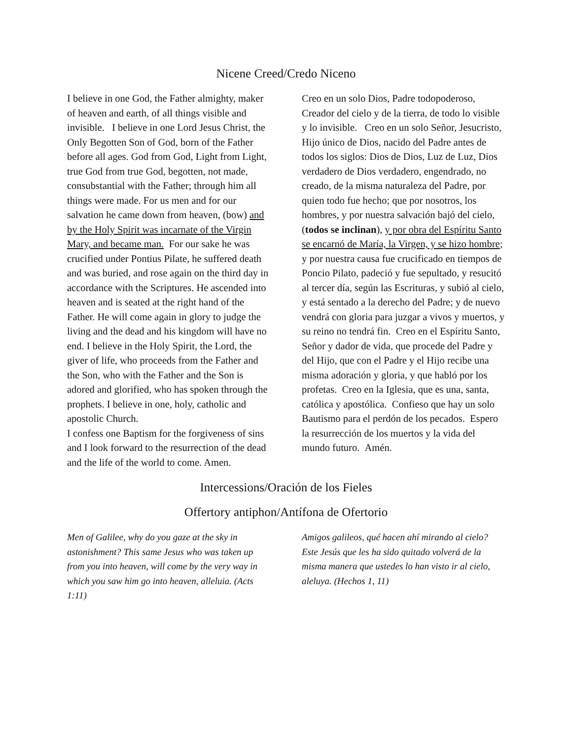Nicene Creed/Credo Niceno
I believe in one God, the Father almighty, maker of heaven and earth, of all things visible and invisible. I believe in one Lord Jesus Christ, the Only Begotten Son of God, born of the Father before all ages. God from God, Light from Light, true God from true God, begotten, not made, consubstantial with the Father; through him all things were made. For us men and for our salvation he came down from heaven, (bow) and by the Holy Spirit was incarnate of the Virgin Mary, and became man. For our sake he was crucified under Pontius Pilate, he suffered death and was buried, and rose again on the third day in accordance with the Scriptures. He ascended into heaven and is seated at the right hand of the Father. He will come again in glory to judge the living and the dead and his kingdom will have no end. I believe in the Holy Spirit, the Lord, the giver of life, who proceeds from the Father and the Son, who with the Father and the Son is adored and glorified, who has spoken through the prophets. I believe in one, holy, catholic and apostolic Church.
I confess one Baptism for the forgiveness of sins and I look forward to the resurrection of the dead and the life of the world to come. Amen.
Creo en un solo Dios, Padre todopoderoso, Creador del cielo y de la tierra, de todo lo visible y lo invisible. Creo en un solo Señor, Jesucristo, Hijo único de Dios, nacido del Padre antes de todos los siglos: Dios de Dios, Luz de Luz, Dios verdadero de Dios verdadero, engendrado, no creado, de la misma naturaleza del Padre, por quien todo fue hecho; que por nosotros, los hombres, y por nuestra salvación bajó del cielo, (todos se inclinan), y por obra del Espíritu Santo se encarnó de María, la Virgen, y se hizo hombre; y por nuestra causa fue crucificado en tiempos de Poncio Pilato, padeció y fue sepultado, y resucitó al tercer día, según las Escrituras, y subió al cielo, y está sentado a la derecho del Padre; y de nuevo vendrá con gloria para juzgar a vivos y muertos, y su reino no tendrá fin. Creo en el Espíritu Santo, Señor y dador de vida, que procede del Padre y del Hijo, que con el Padre y el Hijo recibe una misma adoración y gloria, y que habló por los profetas. Creo en la Iglesia, que es una, santa, católica y apostólica. Confieso que hay un solo Bautismo para el perdón de los pecados. Espero la resurrección de los muertos y la vida del mundo futuro. Amén.
Intercessions/Oración de los Fieles
Offertory antiphon/Antífona de Ofertorio
Men of Galilee, why do you gaze at the sky in astonishment? This same Jesus who was taken up from you into heaven, will come by the very way in which you saw him go into heaven, alleluia. (Acts 1:11)
Amigos galileos, qué hacen ahí mirando al cielo? Este Jesús que les ha sido quitado volverá de la misma manera que ustedes lo han visto ir al cielo, aleluya. (Hechos 1, 11)